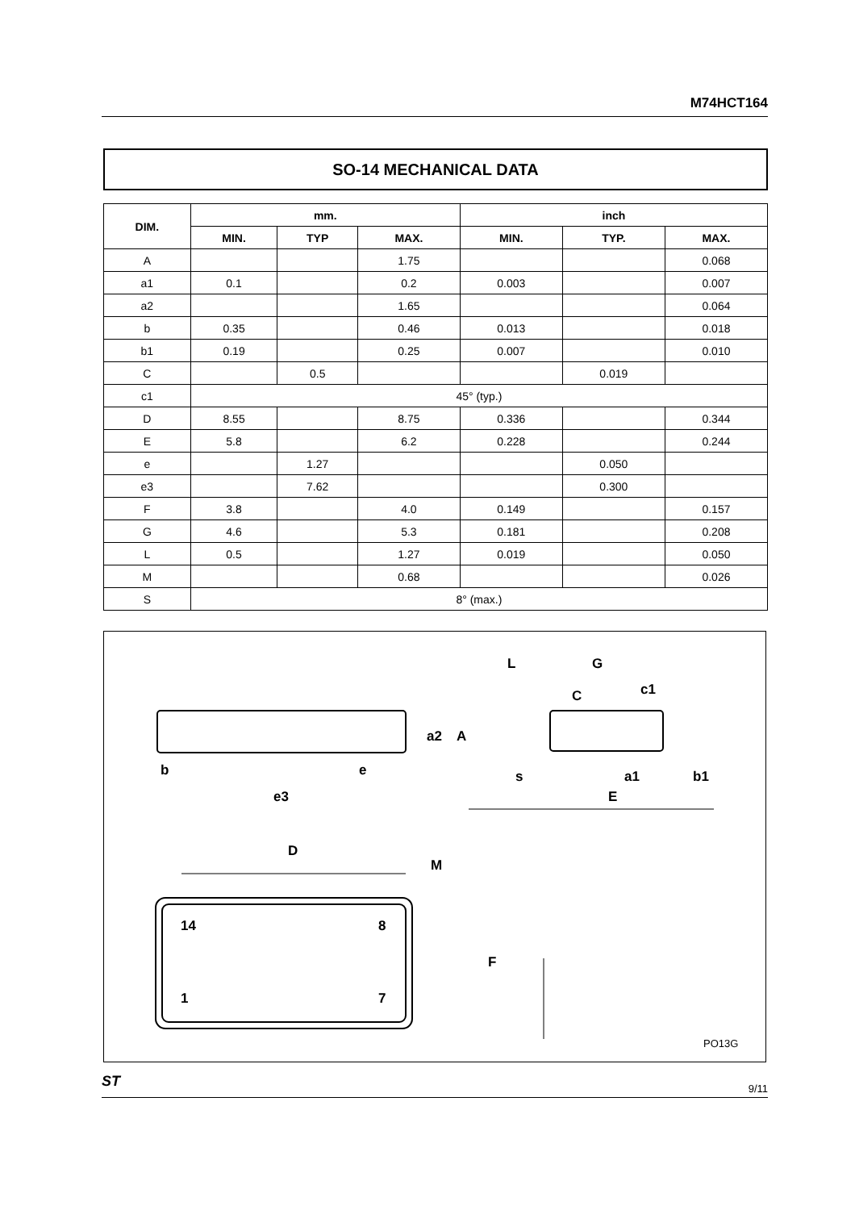M74HCT164
SO-14 MECHANICAL DATA
| DIM. | mm. | | | inch | | |
| --- | --- | --- | --- | --- | --- | --- |
| | MIN. | TYP | MAX. | MIN. | TYP. | MAX. |
| A | | | 1.75 | | | 0.068 |
| a1 | 0.1 | | 0.2 | 0.003 | | 0.007 |
| a2 | | | 1.65 | | | 0.064 |
| b | 0.35 | | 0.46 | 0.013 | | 0.018 |
| b1 | 0.19 | | 0.25 | 0.007 | | 0.010 |
| C | | 0.5 | | | 0.019 | |
| c1 | 45° (typ.) | | | | | |
| D | 8.55 | | 8.75 | 0.336 | | 0.344 |
| E | 5.8 | | 6.2 | 0.228 | | 0.244 |
| e | | 1.27 | | | 0.050 | |
| e3 | | 7.62 | | | 0.300 | |
| F | 3.8 | | 4.0 | 0.149 | | 0.157 |
| G | 4.6 | | 5.3 | 0.181 | | 0.208 |
| L | 0.5 | | 1.27 | 0.019 | | 0.050 |
| M | | | 0.68 | | | 0.026 |
| S | 8° (max.) | | | | | |
L G
c1 C
a2 A
b e s a1 b1
e3 E
D
M
14 8
F
1 7
PO13G
ST 9/11